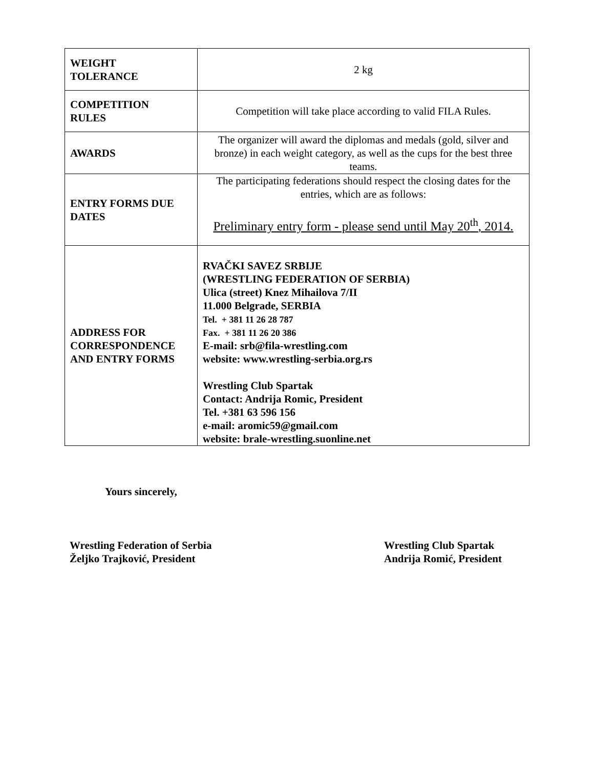| WEIGHT TOLERANCE | 2 kg |
| COMPETITION RULES | Competition will take place according to valid FILA Rules. |
| AWARDS | The organizer will award the diplomas and medals (gold, silver and bronze) in each weight category, as well as the cups for the best three teams. |
| ENTRY FORMS DUE DATES | The participating federations should respect the closing dates for the entries, which are as follows: Preliminary entry form - please send until May 20<sup>th</sup>, 2014. |
| ADDRESS FOR CORRESPONDENCE AND ENTRY FORMS | RVAČKI SAVEZ SRBIJE (WRESTLING FEDERATION OF SERBIA) Ulica (street) Knez Mihailova 7/II 11.000 Belgrade, SERBIA Tel. + 381 11 26 28 787 Fax. + 381 11 26 20 386 E-mail: srb@fila-wrestling.com website: www.wrestling-serbia.org.rs Wrestling Club Spartak Contact: Andrija Romic, President Tel. +381 63 596 156 e-mail: aromic59@gmail.com website: brale-wrestling.suonline.net |
Yours sincerely,
Wrestling Federation of Serbia
Željko Trajković, President
Wrestling Club Spartak
Andrija Romić, President